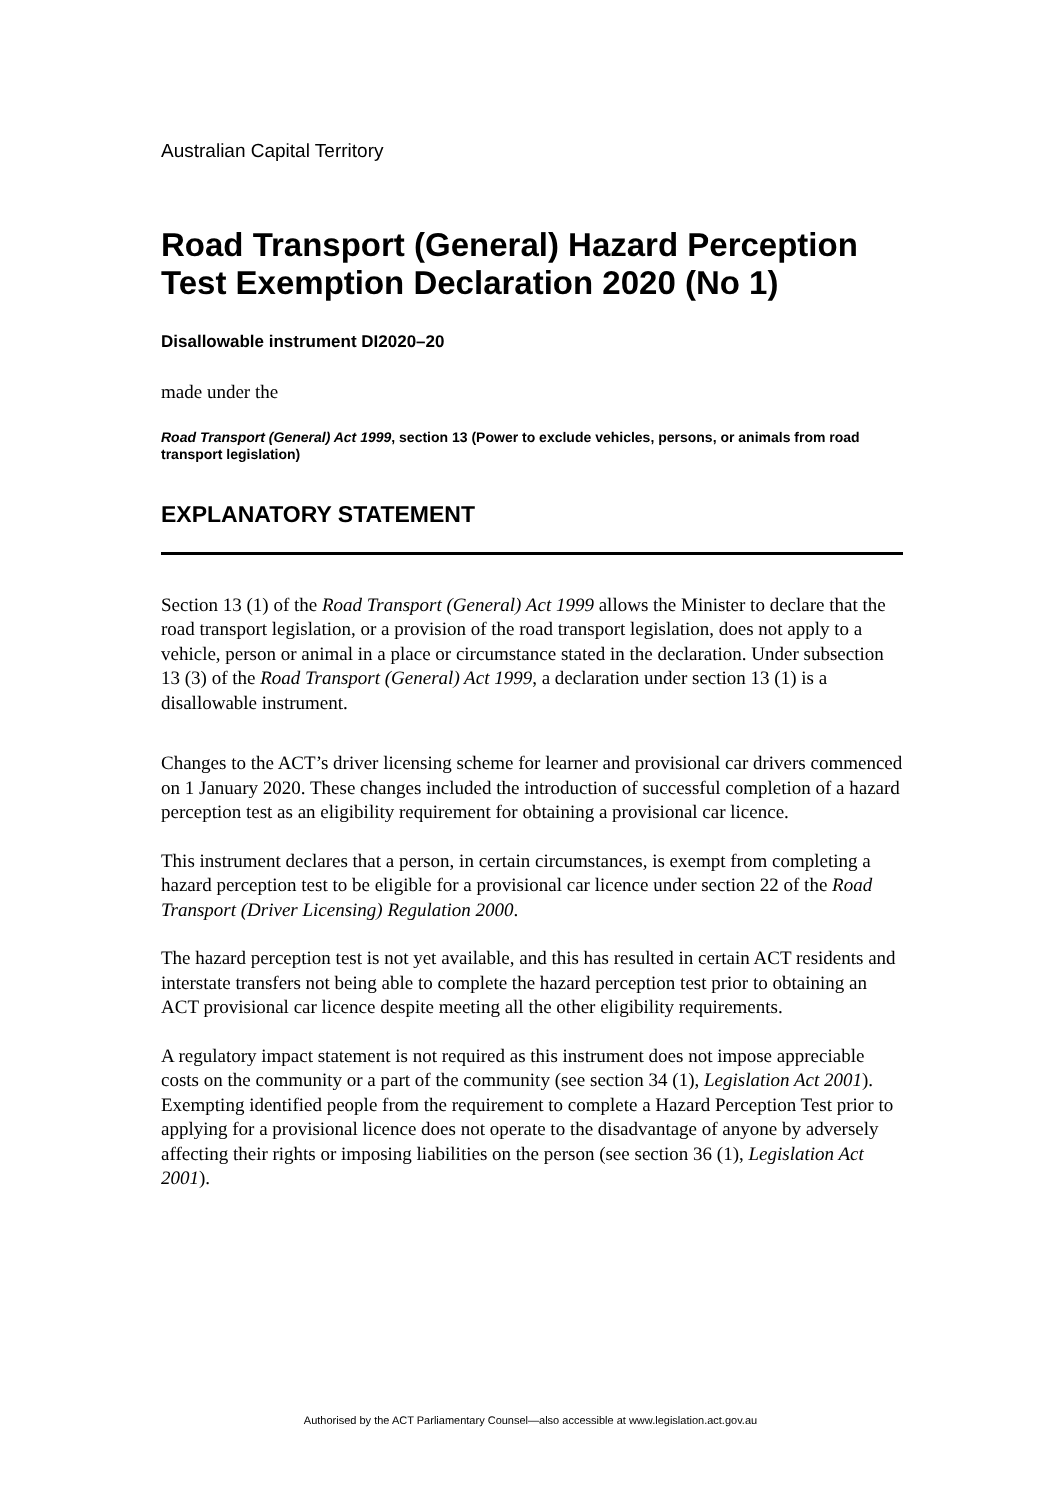Australian Capital Territory
Road Transport (General) Hazard Perception Test Exemption Declaration 2020 (No 1)
Disallowable instrument DI2020–20
made under the
Road Transport (General) Act 1999, section 13 (Power to exclude vehicles, persons, or animals from road transport legislation)
EXPLANATORY STATEMENT
Section 13 (1) of the Road Transport (General) Act 1999 allows the Minister to declare that the road transport legislation, or a provision of the road transport legislation, does not apply to a vehicle, person or animal in a place or circumstance stated in the declaration. Under subsection 13 (3) of the Road Transport (General) Act 1999, a declaration under section 13 (1) is a disallowable instrument.
Changes to the ACT’s driver licensing scheme for learner and provisional car drivers commenced on 1 January 2020. These changes included the introduction of successful completion of a hazard perception test as an eligibility requirement for obtaining a provisional car licence.
This instrument declares that a person, in certain circumstances, is exempt from completing a hazard perception test to be eligible for a provisional car licence under section 22 of the Road Transport (Driver Licensing) Regulation 2000.
The hazard perception test is not yet available, and this has resulted in certain ACT residents and interstate transfers not being able to complete the hazard perception test prior to obtaining an ACT provisional car licence despite meeting all the other eligibility requirements.
A regulatory impact statement is not required as this instrument does not impose appreciable costs on the community or a part of the community (see section 34 (1), Legislation Act 2001). Exempting identified people from the requirement to complete a Hazard Perception Test prior to applying for a provisional licence does not operate to the disadvantage of anyone by adversely affecting their rights or imposing liabilities on the person (see section 36 (1), Legislation Act 2001).
Authorised by the ACT Parliamentary Counsel—also accessible at www.legislation.act.gov.au